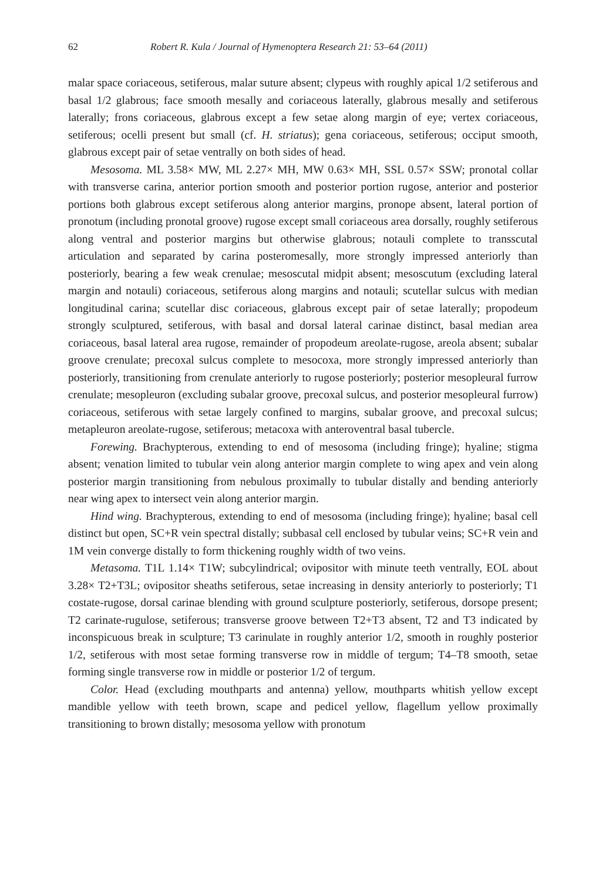62 Robert R. Kula / Journal of Hymenoptera Research 21: 53–64 (2011)
malar space coriaceous, setiferous, malar suture absent; clypeus with roughly apical 1/2 setiferous and basal 1/2 glabrous; face smooth mesally and coriaceous laterally, glabrous mesally and setiferous laterally; frons coriaceous, glabrous except a few setae along margin of eye; vertex coriaceous, setiferous; ocelli present but small (cf. H. striatus); gena coriaceous, setiferous; occiput smooth, glabrous except pair of setae ventrally on both sides of head.
Mesosoma. ML 3.58× MW, ML 2.27× MH, MW 0.63× MH, SSL 0.57× SSW; pronotal collar with transverse carina, anterior portion smooth and posterior portion rugose, anterior and posterior portions both glabrous except setiferous along anterior margins, pronope absent, lateral portion of pronotum (including pronotal groove) rugose except small coriaceous area dorsally, roughly setiferous along ventral and posterior margins but otherwise glabrous; notauli complete to transscutal articulation and separated by carina posteromesally, more strongly impressed anteriorly than posteriorly, bearing a few weak crenulae; mesoscutal midpit absent; mesoscutum (excluding lateral margin and notauli) coriaceous, setiferous along margins and notauli; scutellar sulcus with median longitudinal carina; scutellar disc coriaceous, glabrous except pair of setae laterally; propodeum strongly sculptured, setiferous, with basal and dorsal lateral carinae distinct, basal median area coriaceous, basal lateral area rugose, remainder of propodeum areolate-rugose, areola absent; subalar groove crenulate; precoxal sulcus complete to mesocoxa, more strongly impressed anteriorly than posteriorly, transitioning from crenulate anteriorly to rugose posteriorly; posterior mesopleural furrow crenulate; mesopleuron (excluding subalar groove, precoxal sulcus, and posterior mesopleural furrow) coriaceous, setiferous with setae largely confined to margins, subalar groove, and precoxal sulcus; metapleuron areolate-rugose, setiferous; metacoxa with anteroventral basal tubercle.
Forewing. Brachypterous, extending to end of mesosoma (including fringe); hyaline; stigma absent; venation limited to tubular vein along anterior margin complete to wing apex and vein along posterior margin transitioning from nebulous proximally to tubular distally and bending anteriorly near wing apex to intersect vein along anterior margin.
Hind wing. Brachypterous, extending to end of mesosoma (including fringe); hyaline; basal cell distinct but open, SC+R vein spectral distally; subbasal cell enclosed by tubular veins; SC+R vein and 1M vein converge distally to form thickening roughly width of two veins.
Metasoma. T1L 1.14× T1W; subcylindrical; ovipositor with minute teeth ventrally, EOL about 3.28× T2+T3L; ovipositor sheaths setiferous, setae increasing in density anteriorly to posteriorly; T1 costate-rugose, dorsal carinae blending with ground sculpture posteriorly, setiferous, dorsope present; T2 carinate-rugulose, setiferous; transverse groove between T2+T3 absent, T2 and T3 indicated by inconspicuous break in sculpture; T3 carinulate in roughly anterior 1/2, smooth in roughly posterior 1/2, setiferous with most setae forming transverse row in middle of tergum; T4–T8 smooth, setae forming single transverse row in middle or posterior 1/2 of tergum.
Color. Head (excluding mouthparts and antenna) yellow, mouthparts whitish yellow except mandible yellow with teeth brown, scape and pedicel yellow, flagellum yellow proximally transitioning to brown distally; mesosoma yellow with pronotum